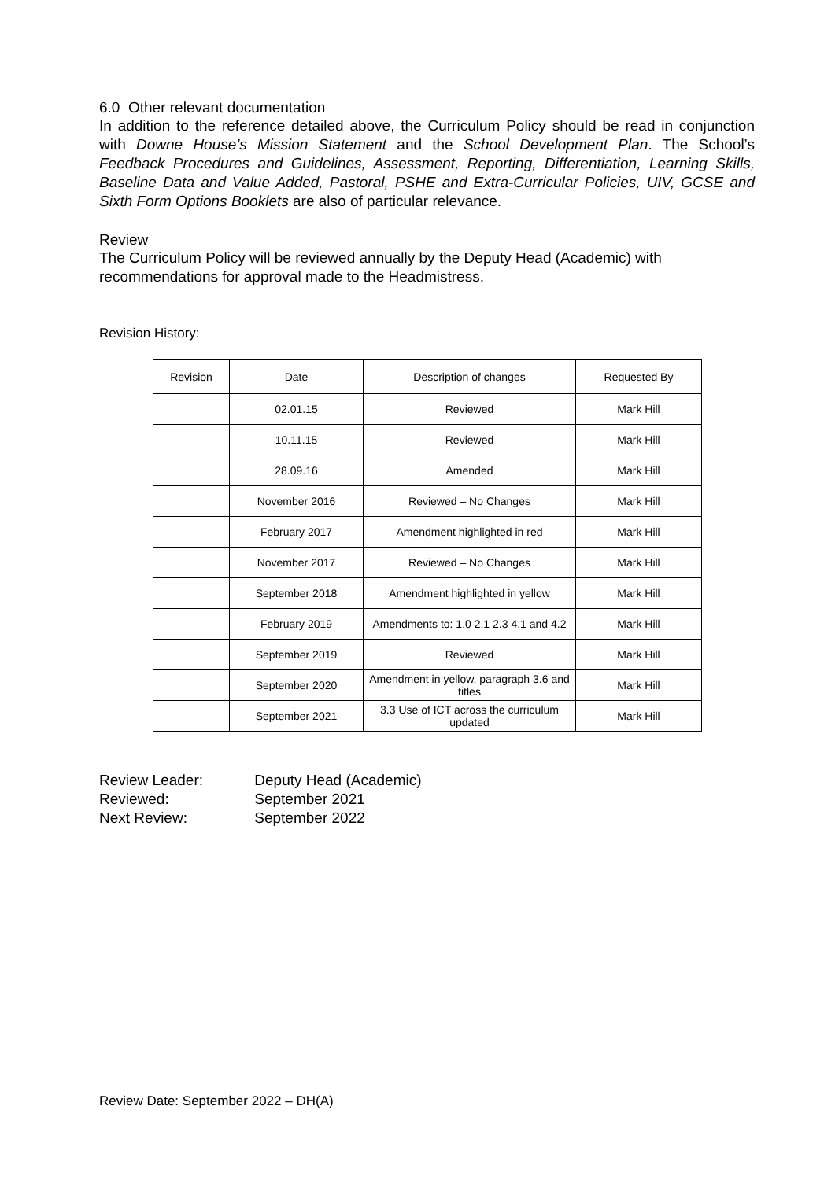6.0 Other relevant documentation
In addition to the reference detailed above, the Curriculum Policy should be read in conjunction with Downe House’s Mission Statement and the School Development Plan. The School’s Feedback Procedures and Guidelines, Assessment, Reporting, Differentiation, Learning Skills, Baseline Data and Value Added, Pastoral, PSHE and Extra-Curricular Policies, UIV, GCSE and Sixth Form Options Booklets are also of particular relevance.
Review
The Curriculum Policy will be reviewed annually by the Deputy Head (Academic) with recommendations for approval made to the Headmistress.
Revision History:
| Revision | Date | Description of changes | Requested By |
| --- | --- | --- | --- |
| | 02.01.15 | Reviewed | Mark Hill |
| | 10.11.15 | Reviewed | Mark Hill |
| | 28.09.16 | Amended | Mark Hill |
| | November 2016 | Reviewed – No Changes | Mark Hill |
| | February 2017 | Amendment highlighted in red | Mark Hill |
| | November 2017 | Reviewed – No Changes | Mark Hill |
| | September 2018 | Amendment highlighted in yellow | Mark Hill |
| | February 2019 | Amendments to: 1.0 2.1 2.3 4.1 and 4.2 | Mark Hill |
| | September 2019 | Reviewed | Mark Hill |
| | September 2020 | Amendment in yellow, paragraph 3.6 and titles | Mark Hill |
| | September 2021 | 3.3 Use of ICT across the curriculum updated | Mark Hill |
Review Leader: Deputy Head (Academic)
Reviewed: September 2021
Next Review: September 2022
Review Date: September 2022 – DH(A)